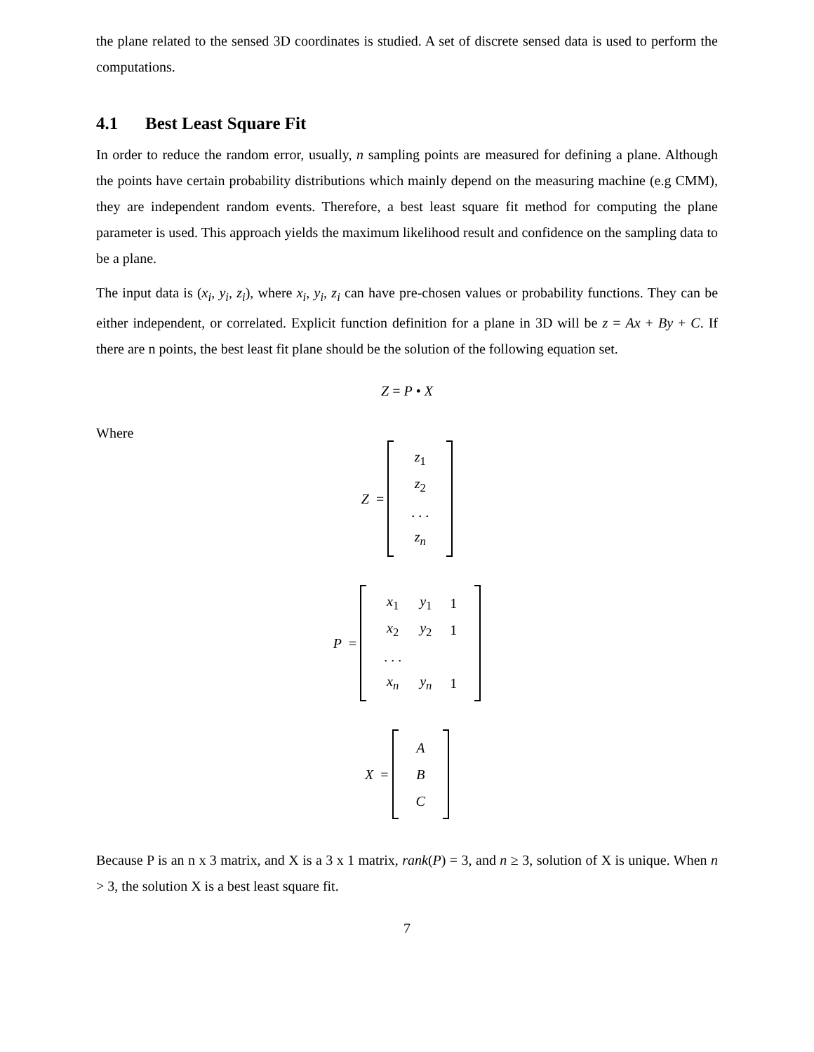the plane related to the sensed 3D coordinates is studied. A set of discrete sensed data is used to perform the computations.
4.1 Best Least Square Fit
In order to reduce the random error, usually, n sampling points are measured for defining a plane. Although the points have certain probability distributions which mainly depend on the measuring machine (e.g CMM), they are independent random events. Therefore, a best least square fit method for computing the plane parameter is used. This approach yields the maximum likelihood result and confidence on the sampling data to be a plane.
The input data is (x<sub>i</sub>, y<sub>i</sub>, z<sub>i</sub>), where x<sub>i</sub>, y<sub>i</sub>, z<sub>i</sub> can have pre-chosen values or probability functions. They can be either independent, or correlated. Explicit function definition for a plane in 3D will be z = Ax + By + C. If there are n points, the best least fit plane should be the solution of the following equation set.
Z = P • X
Where
Z =
| z<sub>1</sub> |
| z<sub>2</sub> |
| . . . |
| z<sub>n</sub> |
P =
| x<sub>1</sub> | y<sub>1</sub> | 1 |
| x<sub>2</sub> | y<sub>2</sub> | 1 |
| . . . | | |
| x<sub>n</sub> | y<sub>n</sub> | 1 |
X =
| A |
| B |
| C |
Because P is an n x 3 matrix, and X is a 3 x 1 matrix, rank(P) = 3, and n ≥ 3, solution of X is unique. When n > 3, the solution X is a best least square fit.
7